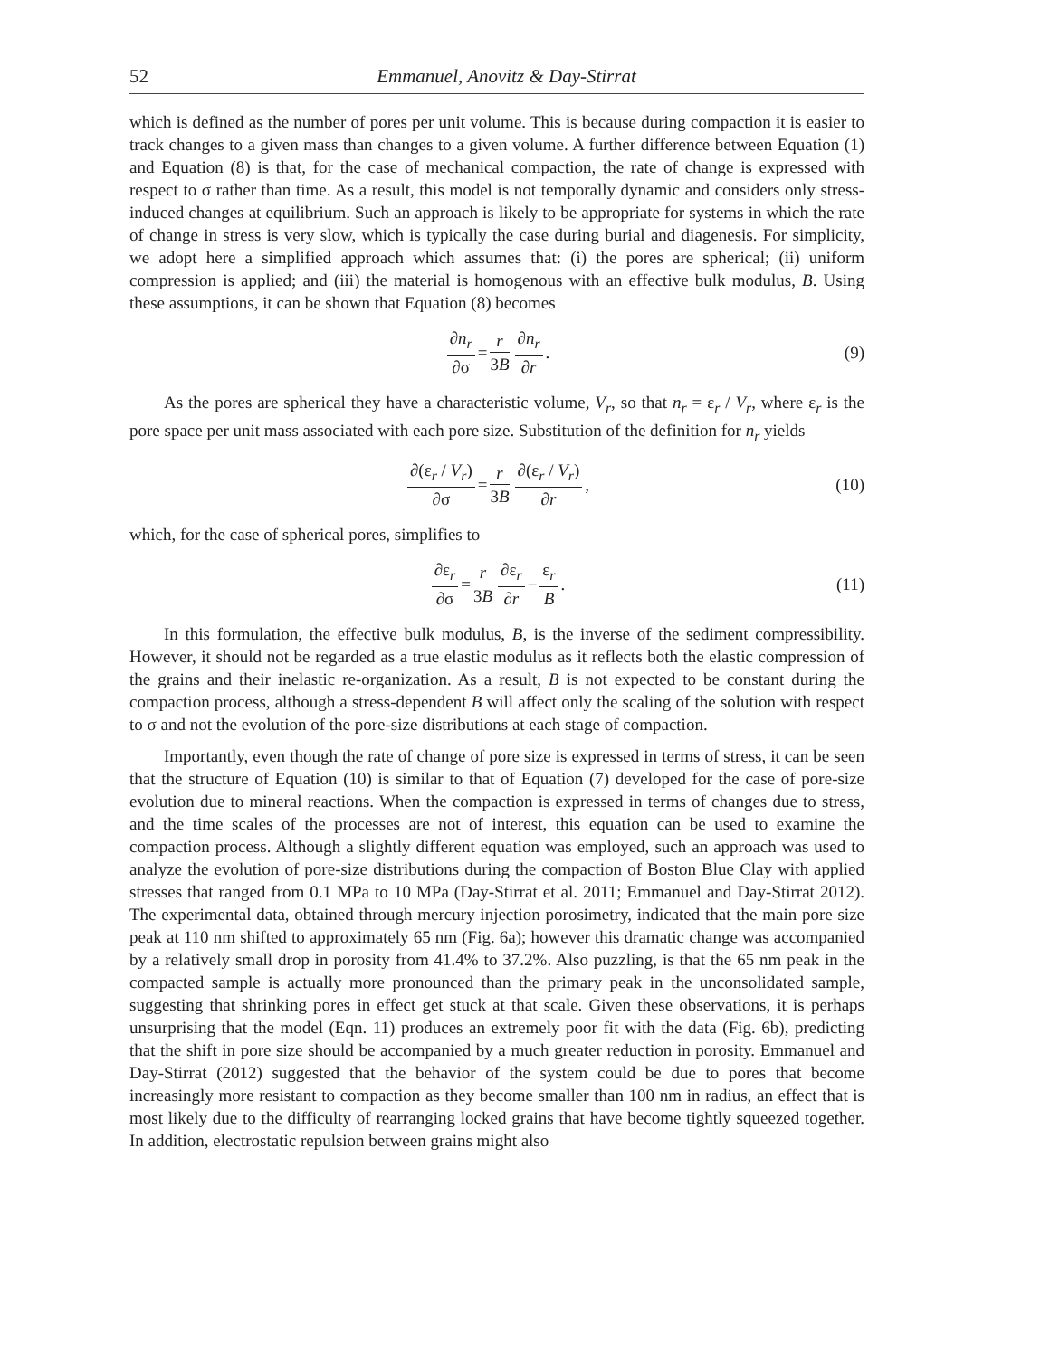52 Emmanuel, Anovitz & Day-Stirrat
which is defined as the number of pores per unit volume. This is because during compaction it is easier to track changes to a given mass than changes to a given volume. A further difference between Equation (1) and Equation (8) is that, for the case of mechanical compaction, the rate of change is expressed with respect to σ rather than time. As a result, this model is not temporally dynamic and considers only stress-induced changes at equilibrium. Such an approach is likely to be appropriate for systems in which the rate of change in stress is very slow, which is typically the case during burial and diagenesis. For simplicity, we adopt here a simplified approach which assumes that: (i) the pores are spherical; (ii) uniform compression is applied; and (iii) the material is homogenous with an effective bulk modulus, B. Using these assumptions, it can be shown that Equation (8) becomes
∂n<sub>r</sub> ∂σ = r 3B ∂n<sub>r</sub> ∂r. (9)
As the pores are spherical they have a characteristic volume, V<sub>r</sub>, so that n<sub>r</sub> = ε<sub>r</sub> / V<sub>r</sub>, where ε<sub>r</sub> is the pore space per unit mass associated with each pore size. Substitution of the definition for n<sub>r</sub> yields
∂(ε<sub>r</sub> / V<sub>r</sub>) ∂σ = r 3B ∂(ε<sub>r</sub> / V<sub>r</sub>) ∂r, (10)
which, for the case of spherical pores, simplifies to
∂ε<sub>r</sub> ∂σ = r 3B ∂ε<sub>r</sub> ∂r − ε<sub>r</sub> B. (11)
In this formulation, the effective bulk modulus, B, is the inverse of the sediment compressibility. However, it should not be regarded as a true elastic modulus as it reflects both the elastic compression of the grains and their inelastic re-organization. As a result, B is not expected to be constant during the compaction process, although a stress-dependent B will affect only the scaling of the solution with respect to σ and not the evolution of the pore-size distributions at each stage of compaction.
Importantly, even though the rate of change of pore size is expressed in terms of stress, it can be seen that the structure of Equation (10) is similar to that of Equation (7) developed for the case of pore-size evolution due to mineral reactions. When the compaction is expressed in terms of changes due to stress, and the time scales of the processes are not of interest, this equation can be used to examine the compaction process. Although a slightly different equation was employed, such an approach was used to analyze the evolution of pore-size distributions during the compaction of Boston Blue Clay with applied stresses that ranged from 0.1 MPa to 10 MPa (Day-Stirrat et al. 2011; Emmanuel and Day-Stirrat 2012). The experimental data, obtained through mercury injection porosimetry, indicated that the main pore size peak at 110 nm shifted to approximately 65 nm (Fig. 6a); however this dramatic change was accompanied by a relatively small drop in porosity from 41.4% to 37.2%. Also puzzling, is that the 65 nm peak in the compacted sample is actually more pronounced than the primary peak in the unconsolidated sample, suggesting that shrinking pores in effect get stuck at that scale. Given these observations, it is perhaps unsurprising that the model (Eqn. 11) produces an extremely poor fit with the data (Fig. 6b), predicting that the shift in pore size should be accompanied by a much greater reduction in porosity. Emmanuel and Day-Stirrat (2012) suggested that the behavior of the system could be due to pores that become increasingly more resistant to compaction as they become smaller than 100 nm in radius, an effect that is most likely due to the difficulty of rearranging locked grains that have become tightly squeezed together. In addition, electrostatic repulsion between grains might also